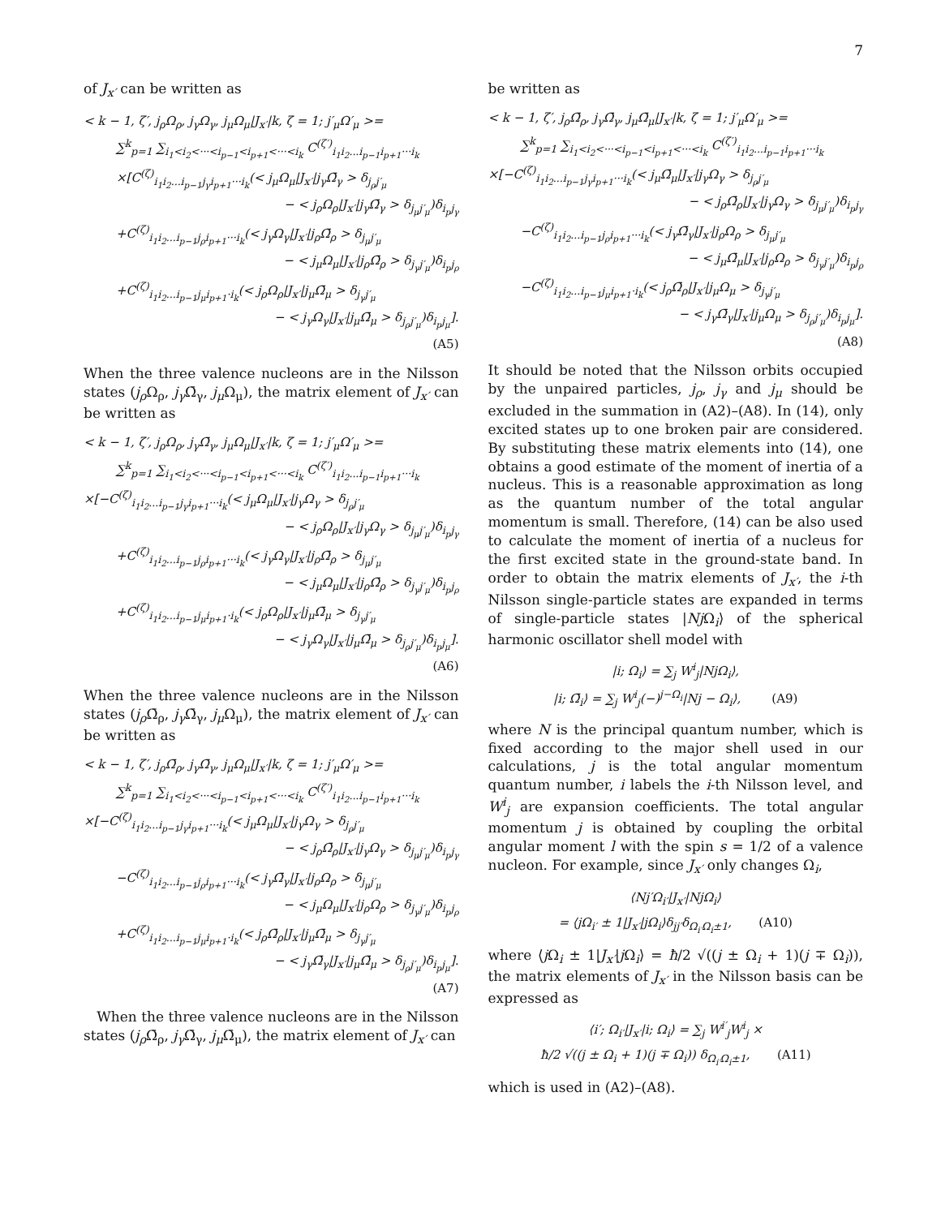7
of J<sub>x′</sub> can be written as
< k − 1, ζ′, j<sub>ρ</sub>Ω<sub>ρ</sub>, j<sub>γ</sub>Ω<sub>γ</sub>, j<sub>μ</sub>Ω<sub>μ</sub>|J<sub>x′</sub>|k, ζ = 1; j′<sub>μ</sub>Ω′<sub>μ</sub> >=
∑<sup>k</sup><sub>p=1</sub> ∑<sub>i<sub>1</sub><i<sub>2</sub><···<i<sub>p−1</sub><i<sub>p+1</sub><···<i<sub>k</sub></sub> C<sup>(ζ′)</sup><sub>i<sub>1</sub>i<sub>2</sub>...i<sub>p−1</sub>i<sub>p+1</sub>···i<sub>k</sub></sub>
×[C<sup>(ζ)</sup><sub>i<sub>1</sub>i<sub>2</sub>...i<sub>p−1</sub>j<sub>γ</sub>i<sub>p+1</sub>···i<sub>k</sub></sub>(< j<sub>μ</sub>Ω<sub>μ</sub>|J<sub>x′</sub>|j<sub>γ</sub>Ω̄<sub>γ</sub> > δ<sub>j<sub>ρ</sub>j′<sub>μ</sub></sub>
− < j<sub>ρ</sub>Ω<sub>ρ</sub>|J<sub>x′</sub>|j<sub>γ</sub>Ω̄<sub>γ</sub> > δ<sub>j<sub>μ</sub>j′<sub>μ</sub></sub>)δ<sub>i<sub>p</sub>j<sub>γ</sub></sub>
+C<sup>(ζ)</sup><sub>i<sub>1</sub>i<sub>2</sub>...i<sub>p−1</sub>j<sub>ρ</sub>i<sub>p+1</sub>···i<sub>k</sub></sub>(< j<sub>γ</sub>Ω<sub>γ</sub>|J<sub>x′</sub>|j<sub>ρ</sub>Ω̄<sub>ρ</sub> > δ<sub>j<sub>μ</sub>j′<sub>μ</sub></sub>
− < j<sub>μ</sub>Ω<sub>μ</sub>|J<sub>x′</sub>|j<sub>ρ</sub>Ω̄<sub>ρ</sub> > δ<sub>j<sub>γ</sub>j′<sub>μ</sub></sub>)δ<sub>i<sub>p</sub>j<sub>ρ</sub></sub>
+C<sup>(ζ)</sup><sub>i<sub>1</sub>i<sub>2</sub>...i<sub>p−1</sub>j<sub>μ</sub>i<sub>p+1</sub>·i<sub>k</sub></sub>(< j<sub>ρ</sub>Ω<sub>ρ</sub>|J<sub>x′</sub>|j<sub>μ</sub>Ω̄<sub>μ</sub> > δ<sub>j<sub>γ</sub>j′<sub>μ</sub></sub>
− < j<sub>γ</sub>Ω<sub>γ</sub>|J<sub>x′</sub>|j<sub>μ</sub>Ω̄<sub>μ</sub> > δ<sub>j<sub>ρ</sub>j′<sub>μ</sub></sub>)δ<sub>i<sub>p</sub>j<sub>μ</sub></sub>].
(A5)
When the three valence nucleons are in the Nilsson states (j<sub>ρ</sub> Ω<sub>ρ</sub>, j<sub>γ</sub> Ω̄<sub>γ</sub>, j<sub>μ</sub> Ω<sub>μ</sub>), the matrix element of J<sub>x′</sub> can be written as
< k − 1, ζ′, j<sub>ρ</sub>Ω<sub>ρ</sub>, j<sub>γ</sub>Ω̄<sub>γ</sub>, j<sub>μ</sub>Ω<sub>μ</sub>|J<sub>x′</sub>|k, ζ = 1; j′<sub>μ</sub>Ω′<sub>μ</sub> >=
∑<sup>k</sup><sub>p=1</sub> ∑<sub>i<sub>1</sub><i<sub>2</sub><···<i<sub>p−1</sub><i<sub>p+1</sub><···<i<sub>k</sub></sub> C<sup>(ζ′)</sup><sub>i<sub>1</sub>i<sub>2</sub>...i<sub>p−1</sub>i<sub>p+1</sub>···i<sub>k</sub></sub>
×[−C<sup>(ζ)</sup><sub>i<sub>1</sub>i<sub>2</sub>...i<sub>p−1</sub>j<sub>γ</sub>i<sub>p+1</sub>···i<sub>k</sub></sub>(< j<sub>μ</sub>Ω<sub>μ</sub>|J<sub>x′</sub>|j<sub>γ</sub>Ω<sub>γ</sub> > δ<sub>j<sub>ρ</sub>j′<sub>μ</sub></sub>
− < j<sub>ρ</sub>Ω<sub>ρ</sub>|J<sub>x′</sub>|j<sub>γ</sub>Ω<sub>γ</sub> > δ<sub>j<sub>μ</sub>j′<sub>μ</sub></sub>)δ<sub>i<sub>p</sub>j<sub>γ</sub></sub>
+C<sup>(ζ)</sup><sub>i<sub>1</sub>i<sub>2</sub>...i<sub>p−1</sub>j<sub>ρ</sub>i<sub>p+1</sub>···i<sub>k</sub></sub>(< j<sub>γ</sub>Ω<sub>γ</sub>|J<sub>x′</sub>|j<sub>ρ</sub>Ω̄<sub>ρ</sub> > δ<sub>j<sub>μ</sub>j′<sub>μ</sub></sub>
− < j<sub>μ</sub>Ω<sub>μ</sub>|J<sub>x′</sub>|j<sub>ρ</sub>Ω̄<sub>ρ</sub> > δ<sub>j<sub>γ</sub>j′<sub>μ</sub></sub>)δ<sub>i<sub>p</sub>j<sub>ρ</sub></sub>
+C<sup>(ζ)</sup><sub>i<sub>1</sub>i<sub>2</sub>...i<sub>p−1</sub>j<sub>μ</sub>i<sub>p+1</sub>·i<sub>k</sub></sub>(< j<sub>ρ</sub>Ω<sub>ρ</sub>|J<sub>x′</sub>|j<sub>μ</sub>Ω̄<sub>μ</sub> > δ<sub>j<sub>γ</sub>j′<sub>μ</sub></sub>
− < j<sub>γ</sub>Ω<sub>γ</sub>|J<sub>x′</sub>|j<sub>μ</sub>Ω̄<sub>μ</sub> > δ<sub>j<sub>ρ</sub>j′<sub>μ</sub></sub>)δ<sub>i<sub>p</sub>j<sub>μ</sub></sub>].
(A6)
When the three valence nucleons are in the Nilsson states (j<sub>ρ</sub> Ω̄<sub>ρ</sub>, j<sub>γ</sub> Ω̄<sub>γ</sub>, j<sub>μ</sub> Ω<sub>μ</sub>), the matrix element of J<sub>x′</sub> can be written as
< k − 1, ζ′, j<sub>ρ</sub>Ω̄<sub>ρ</sub>, j<sub>γ</sub>Ω̄<sub>γ</sub>, j<sub>μ</sub>Ω<sub>μ</sub>|J<sub>x′</sub>|k, ζ = 1; j′<sub>μ</sub>Ω′<sub>μ</sub> >=
∑<sup>k</sup><sub>p=1</sub> ∑<sub>i<sub>1</sub><i<sub>2</sub><···<i<sub>p−1</sub><i<sub>p+1</sub><···<i<sub>k</sub></sub> C<sup>(ζ′)</sup><sub>i<sub>1</sub>i<sub>2</sub>...i<sub>p−1</sub>i<sub>p+1</sub>···i<sub>k</sub></sub>
×[−C<sup>(ζ)</sup><sub>i<sub>1</sub>i<sub>2</sub>...i<sub>p−1</sub>j<sub>γ</sub>i<sub>p+1</sub>···i<sub>k</sub></sub>(< j<sub>μ</sub>Ω<sub>μ</sub>|J<sub>x′</sub>|j<sub>γ</sub>Ω<sub>γ</sub> > δ<sub>j<sub>ρ</sub>j′<sub>μ</sub></sub>
− < j<sub>ρ</sub>Ω̄<sub>ρ</sub>|J<sub>x′</sub>|j<sub>γ</sub>Ω<sub>γ</sub> > δ<sub>j<sub>μ</sub>j′<sub>μ</sub></sub>)δ<sub>i<sub>p</sub>j<sub>γ</sub></sub>
−C<sup>(ζ)</sup><sub>i<sub>1</sub>i<sub>2</sub>...i<sub>p−1</sub>j<sub>ρ</sub>i<sub>p+1</sub>···i<sub>k</sub></sub>(< j<sub>γ</sub>Ω̄<sub>γ</sub>|J<sub>x′</sub>|j<sub>ρ</sub>Ω<sub>ρ</sub> > δ<sub>j<sub>μ</sub>j′<sub>μ</sub></sub>
− < j<sub>μ</sub>Ω<sub>μ</sub>|J<sub>x′</sub>|j<sub>ρ</sub>Ω<sub>ρ</sub> > δ<sub>j<sub>γ</sub>j′<sub>μ</sub></sub>)δ<sub>i<sub>p</sub>j<sub>ρ</sub></sub>
+C<sup>(ζ)</sup><sub>i<sub>1</sub>i<sub>2</sub>...i<sub>p−1</sub>j<sub>μ</sub>i<sub>p+1</sub>·i<sub>k</sub></sub>(< j<sub>ρ</sub>Ω̄<sub>ρ</sub>|J<sub>x′</sub>|j<sub>μ</sub>Ω̄<sub>μ</sub> > δ<sub>j<sub>γ</sub>j′<sub>μ</sub></sub>
− < j<sub>γ</sub>Ω̄<sub>γ</sub>|J<sub>x′</sub>|j<sub>μ</sub>Ω̄<sub>μ</sub> > δ<sub>j<sub>ρ</sub>j′<sub>μ</sub></sub>)δ<sub>i<sub>p</sub>j<sub>μ</sub></sub>].
(A7)
When the three valence nucleons are in the Nilsson states (j<sub>ρ</sub> Ω̄<sub>ρ</sub>, j<sub>γ</sub> Ω̄<sub>γ</sub>, j<sub>μ</sub> Ω̄<sub>μ</sub>), the matrix element of J<sub>x′</sub> can
be written as
< k − 1, ζ′, j<sub>ρ</sub>Ω̄<sub>ρ</sub>, j<sub>γ</sub>Ω̄<sub>γ</sub>, j<sub>μ</sub>Ω̄<sub>μ</sub>|J<sub>x′</sub>|k, ζ = 1; j′<sub>μ</sub>Ω′<sub>μ</sub> >=
∑<sup>k</sup><sub>p=1</sub> ∑<sub>i<sub>1</sub><i<sub>2</sub><···<i<sub>p−1</sub><i<sub>p+1</sub><···<i<sub>k</sub></sub> C<sup>(ζ′)</sup><sub>i<sub>1</sub>i<sub>2</sub>...i<sub>p−1</sub>i<sub>p+1</sub>···i<sub>k</sub></sub>
×[−C<sup>(ζ)</sup><sub>i<sub>1</sub>i<sub>2</sub>...i<sub>p−1</sub>j<sub>γ</sub>i<sub>p+1</sub>···i<sub>k</sub></sub>(< j<sub>μ</sub>Ω̄<sub>μ</sub>|J<sub>x′</sub>|j<sub>γ</sub>Ω<sub>γ</sub> > δ<sub>j<sub>ρ</sub>j′<sub>μ</sub></sub>
− < j<sub>ρ</sub>Ω̄<sub>ρ</sub>|J<sub>x′</sub>|j<sub>γ</sub>Ω<sub>γ</sub> > δ<sub>j<sub>μ</sub>j′<sub>μ</sub></sub>)δ<sub>i<sub>p</sub>j<sub>γ</sub></sub>
−C<sup>(ζ)</sup><sub>i<sub>1</sub>i<sub>2</sub>...i<sub>p−1</sub>j<sub>ρ</sub>i<sub>p+1</sub>···i<sub>k</sub></sub>(< j<sub>γ</sub>Ω̄<sub>γ</sub>|J<sub>x′</sub>|j<sub>ρ</sub>Ω<sub>ρ</sub> > δ<sub>j<sub>μ</sub>j′<sub>μ</sub></sub>
− < j<sub>μ</sub>Ω̄<sub>μ</sub>|J<sub>x′</sub>|j<sub>ρ</sub>Ω<sub>ρ</sub> > δ<sub>j<sub>γ</sub>j′<sub>μ</sub></sub>)δ<sub>i<sub>p</sub>j<sub>ρ</sub></sub>
−C<sup>(ζ)</sup><sub>i<sub>1</sub>i<sub>2</sub>...i<sub>p−1</sub>j<sub>μ</sub>i<sub>p+1</sub>·i<sub>k</sub></sub>(< j<sub>ρ</sub>Ω̄<sub>ρ</sub>|J<sub>x′</sub>|j<sub>μ</sub>Ω<sub>μ</sub> > δ<sub>j<sub>γ</sub>j′<sub>μ</sub></sub>
− < j<sub>γ</sub>Ω̄<sub>γ</sub>|J<sub>x′</sub>|j<sub>μ</sub>Ω<sub>μ</sub> > δ<sub>j<sub>ρ</sub>j′<sub>μ</sub></sub>)δ<sub>i<sub>p</sub>j<sub>μ</sub></sub>].
(A8)
It should be noted that the Nilsson orbits occupied by the unpaired particles, j<sub>ρ</sub>, j<sub>γ</sub> and j<sub>μ</sub> should be excluded in the summation in (A2)–(A8). In (14), only excited states up to one broken pair are considered. By substituting these matrix elements into (14), one obtains a good estimate of the moment of inertia of a nucleus. This is a reasonable approximation as long as the quantum number of the total angular momentum is small. Therefore, (14) can be also used to calculate the moment of inertia of a nucleus for the first excited state in the ground-state band. In order to obtain the matrix elements of J<sub>x′</sub>, the i-th Nilsson single-particle states are expanded in terms of single-particle states |Nj Ω<sub>i</sub>⟩ of the spherical harmonic oscillator shell model with
|i; Ω<sub>i</sub>⟩ = ∑<sub>j</sub> W<sup>i</sup><sub>j</sub>|NjΩ<sub>i</sub>⟩,
|i; Ω̄<sub>i</sub>⟩ = ∑<sub>j</sub> W<sup>i</sup><sub>j</sub>(−)<sup>j−Ω<sub>i</sub></sup>|Nj − Ω<sub>i</sub>⟩, (A9)
where N is the principal quantum number, which is fixed according to the major shell used in our calculations, j is the total angular momentum quantum number, i labels the i-th Nilsson level, and W<sup>i</sup><sub>j</sub> are expansion coefficients. The total angular momentum j is obtained by coupling the orbital angular moment l with the spin s = 1/2 of a valence nucleon. For example, since J<sub>x′</sub> only changes Ω<sub>i</sub>,
⟨Nj′Ω<sub>i′</sub>|J<sub>x′</sub>|NjΩ<sub>i</sub>⟩
= ⟨jΩ<sub>i′</sub> ± 1|J<sub>x′</sub>|jΩ<sub>i</sub>⟩δ<sub>jj′</sub>δ<sub>Ω<sub>i′</sub>Ω<sub>i</sub>±1</sub>, (A10)
where ⟨j Ω<sub>i</sub> ± 1|J<sub>x′</sub>|j Ω<sub>i</sub>⟩ = ħ/2 √((j ± Ω<sub>i</sub> + 1)(j ∓ Ω<sub>i</sub>)), the matrix elements of J<sub>x′</sub> in the Nilsson basis can be expressed as
⟨i′; Ω<sub>i′</sub>|J<sub>x′</sub>|i; Ω<sub>i</sub>⟩ = ∑<sub>j</sub> W<sup>i′</sup><sub>j</sub>W<sup>i</sup><sub>j</sub> ×
ħ/2 √((j ± Ω<sub>i</sub> + 1)(j ∓ Ω<sub>i</sub>)) δ<sub>Ω<sub>i′</sub>Ω<sub>i</sub>±1</sub>, (A11)
which is used in (A2)–(A8).